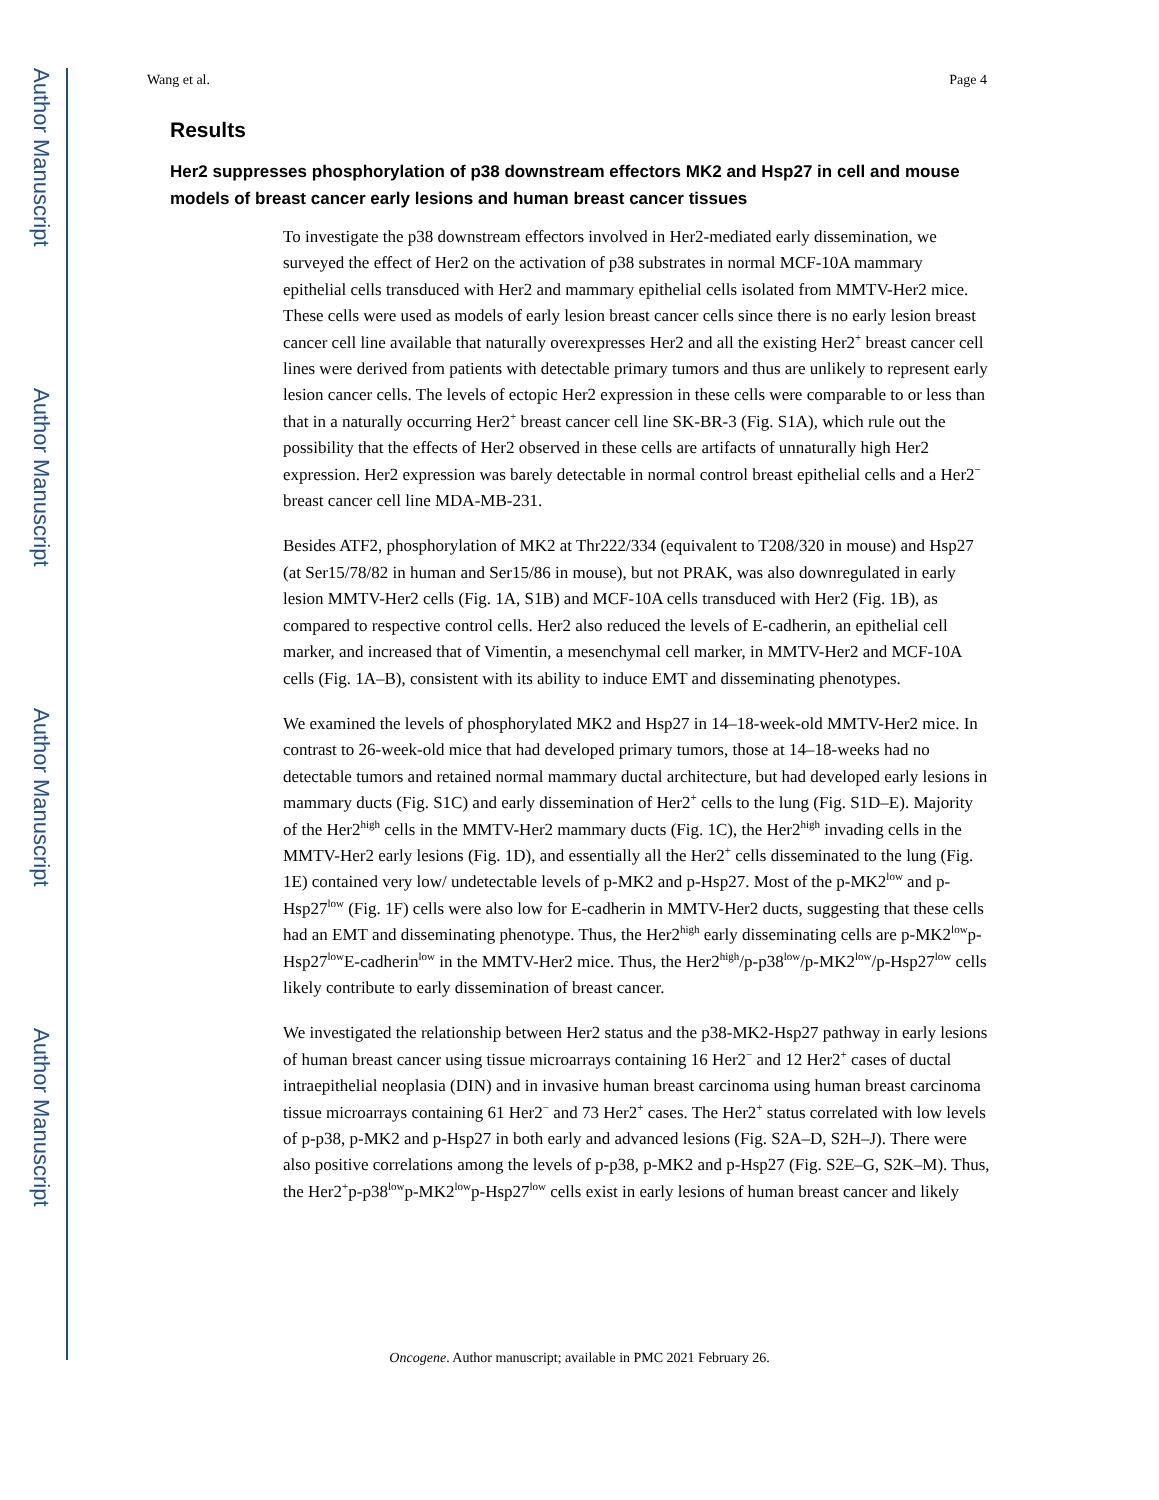Author Manuscript
Author Manuscript
Author Manuscript
Author Manuscript
Wang et al. Page 4
Results
Her2 suppresses phosphorylation of p38 downstream effectors MK2 and Hsp27 in cell and mouse models of breast cancer early lesions and human breast cancer tissues
To investigate the p38 downstream effectors involved in Her2-mediated early dissemination, we surveyed the effect of Her2 on the activation of p38 substrates in normal MCF-10A mammary epithelial cells transduced with Her2 and mammary epithelial cells isolated from MMTV-Her2 mice. These cells were used as models of early lesion breast cancer cells since there is no early lesion breast cancer cell line available that naturally overexpresses Her2 and all the existing Her2<sup>+</sup> breast cancer cell lines were derived from patients with detectable primary tumors and thus are unlikely to represent early lesion cancer cells. The levels of ectopic Her2 expression in these cells were comparable to or less than that in a naturally occurring Her2<sup>+</sup> breast cancer cell line SK-BR-3 (Fig. S1A), which rule out the possibility that the effects of Her2 observed in these cells are artifacts of unnaturally high Her2 expression. Her2 expression was barely detectable in normal control breast epithelial cells and a Her2<sup>−</sup> breast cancer cell line MDA-MB-231.
Besides ATF2, phosphorylation of MK2 at Thr222/334 (equivalent to T208/320 in mouse) and Hsp27 (at Ser15/78/82 in human and Ser15/86 in mouse), but not PRAK, was also downregulated in early lesion MMTV-Her2 cells (Fig. 1A, S1B) and MCF-10A cells transduced with Her2 (Fig. 1B), as compared to respective control cells. Her2 also reduced the levels of E-cadherin, an epithelial cell marker, and increased that of Vimentin, a mesenchymal cell marker, in MMTV-Her2 and MCF-10A cells (Fig. 1A–B), consistent with its ability to induce EMT and disseminating phenotypes.
We examined the levels of phosphorylated MK2 and Hsp27 in 14–18-week-old MMTV-Her2 mice. In contrast to 26-week-old mice that had developed primary tumors, those at 14–18-weeks had no detectable tumors and retained normal mammary ductal architecture, but had developed early lesions in mammary ducts (Fig. S1C) and early dissemination of Her2<sup>+</sup> cells to the lung (Fig. S1D–E). Majority of the Her2<sup>high</sup> cells in the MMTV-Her2 mammary ducts (Fig. 1C), the Her2<sup>high</sup> invading cells in the MMTV-Her2 early lesions (Fig. 1D), and essentially all the Her2<sup>+</sup> cells disseminated to the lung (Fig. 1E) contained very low/ undetectable levels of p-MK2 and p-Hsp27. Most of the p-MK2<sup>low</sup> and p-Hsp27<sup>low</sup> (Fig. 1F) cells were also low for E-cadherin in MMTV-Her2 ducts, suggesting that these cells had an EMT and disseminating phenotype. Thus, the Her2<sup>high</sup> early disseminating cells are p-MK2<sup>low</sup>p-Hsp27<sup>low</sup>E-cadherin<sup>low</sup> in the MMTV-Her2 mice. Thus, the Her2<sup>high</sup>/p-p38<sup>low</sup>/p-MK2<sup>low</sup>/p-Hsp27<sup>low</sup> cells likely contribute to early dissemination of breast cancer.
We investigated the relationship between Her2 status and the p38-MK2-Hsp27 pathway in early lesions of human breast cancer using tissue microarrays containing 16 Her2<sup>−</sup> and 12 Her2<sup>+</sup> cases of ductal intraepithelial neoplasia (DIN) and in invasive human breast carcinoma using human breast carcinoma tissue microarrays containing 61 Her2<sup>−</sup> and 73 Her2<sup>+</sup> cases. The Her2<sup>+</sup> status correlated with low levels of p-p38, p-MK2 and p-Hsp27 in both early and advanced lesions (Fig. S2A–D, S2H–J). There were also positive correlations among the levels of p-p38, p-MK2 and p-Hsp27 (Fig. S2E–G, S2K–M). Thus, the Her2<sup>+</sup>p-p38<sup>low</sup>p-MK2<sup>low</sup>p-Hsp27<sup>low</sup> cells exist in early lesions of human breast cancer and likely
Oncogene. Author manuscript; available in PMC 2021 February 26.